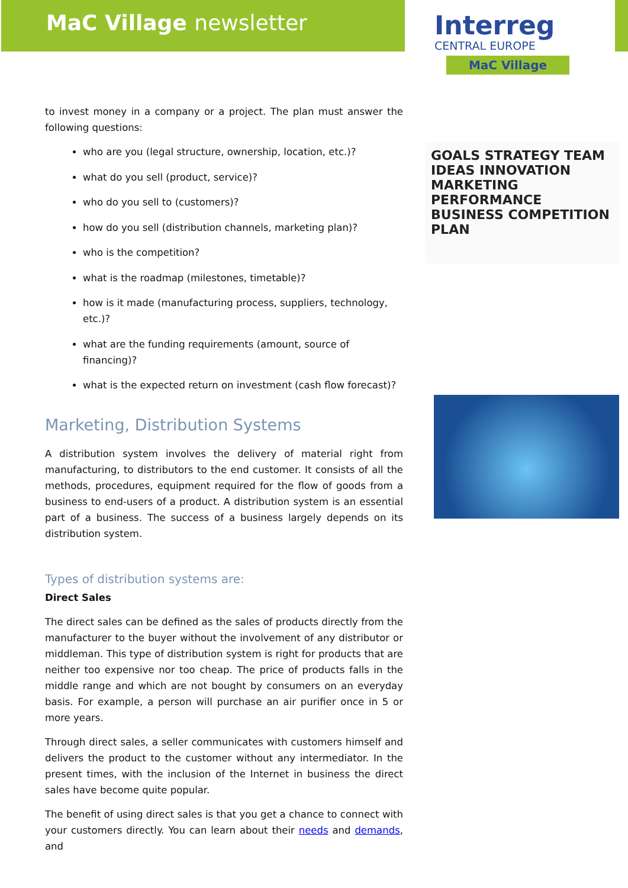MaC Village newsletter
Interreg
CENTRAL EUROPE
MaC Village
GOALS STRATEGY TEAM IDEAS INNOVATION MARKETING PERFORMANCE BUSINESS COMPETITION PLAN
to invest money in a company or a project. The plan must answer the following questions:
who are you (legal structure, ownership, location, etc.)?
what do you sell (product, service)?
who do you sell to (customers)?
how do you sell (distribution channels, marketing plan)?
who is the competition?
what is the roadmap (milestones, timetable)?
how is it made (manufacturing process, suppliers, technology, etc.)?
what are the funding requirements (amount, source of financing)?
what is the expected return on investment (cash flow forecast)?
Marketing, Distribution Systems
A distribution system involves the delivery of material right from manufacturing, to distributors to the end customer. It consists of all the methods, procedures, equipment required for the flow of goods from a business to end-users of a product. A distribution system is an essential part of a business. The success of a business largely depends on its distribution system.
Types of distribution systems are:
Direct Sales
The direct sales can be defined as the sales of products directly from the manufacturer to the buyer without the involvement of any distributor or middleman. This type of distribution system is right for products that are neither too expensive nor too cheap. The price of products falls in the middle range and which are not bought by consumers on an everyday basis. For example, a person will purchase an air purifier once in 5 or more years.
Through direct sales, a seller communicates with customers himself and delivers the product to the customer without any intermediator. In the present times, with the inclusion of the Internet in business the direct sales have become quite popular.
The benefit of using direct sales is that you get a chance to connect with your customers directly. You can learn about their needs and demands, and